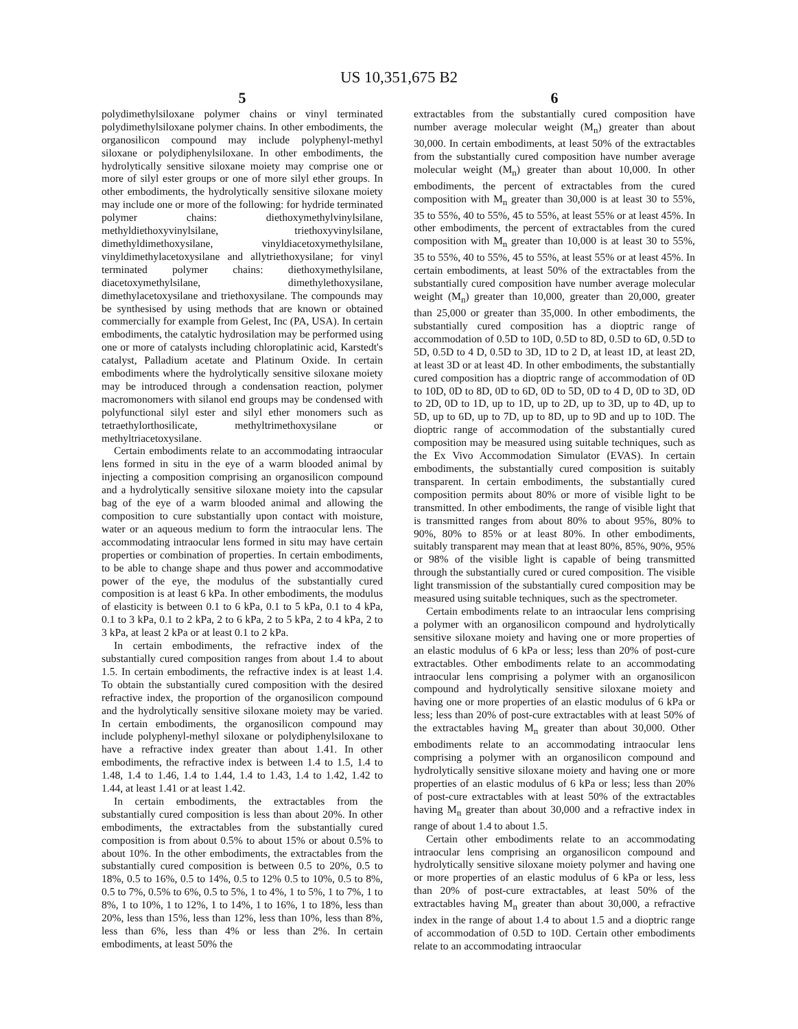US 10,351,675 B2
5
polydimethylsiloxane polymer chains or vinyl terminated polydimethylsiloxane polymer chains. In other embodiments, the organosilicon compound may include polyphenyl-methyl siloxane or polydiphenylsiloxane. In other embodiments, the hydrolytically sensitive siloxane moiety may comprise one or more of silyl ester groups or one of more silyl ether groups. In other embodiments, the hydrolytically sensitive siloxane moiety may include one or more of the following: for hydride terminated polymer chains: diethoxymethylvinylsilane, methyldiethoxyvinylsilane, triethoxyvinylsilane, dimethyldimethoxysilane, vinyldiacetoxymethylsilane, vinyldimethylacetoxysilane and allytriethoxysilane; for vinyl terminated polymer chains: diethoxymethylsilane, diacetoxymethylsilane, dimethylethoxysilane, dimethylacetoxysilane and triethoxysilane. The compounds may be synthesised by using methods that are known or obtained commercially for example from Gelest, Inc (PA, USA). In certain embodiments, the catalytic hydrosilation may be performed using one or more of catalysts including chloroplatinic acid, Karstedt's catalyst, Palladium acetate and Platinum Oxide. In certain embodiments where the hydrolytically sensitive siloxane moiety may be introduced through a condensation reaction, polymer macromonomers with silanol end groups may be condensed with polyfunctional silyl ester and silyl ether monomers such as tetraethylorthosilicate, methyltrimethoxysilane or methyltriacetoxysilane.
Certain embodiments relate to an accommodating intraocular lens formed in situ in the eye of a warm blooded animal by injecting a composition comprising an organosilicon compound and a hydrolytically sensitive siloxane moiety into the capsular bag of the eye of a warm blooded animal and allowing the composition to cure substantially upon contact with moisture, water or an aqueous medium to form the intraocular lens. The accommodating intraocular lens formed in situ may have certain properties or combination of properties. In certain embodiments, to be able to change shape and thus power and accommodative power of the eye, the modulus of the substantially cured composition is at least 6 kPa. In other embodiments, the modulus of elasticity is between 0.1 to 6 kPa, 0.1 to 5 kPa, 0.1 to 4 kPa, 0.1 to 3 kPa, 0.1 to 2 kPa, 2 to 6 kPa, 2 to 5 kPa, 2 to 4 kPa, 2 to 3 kPa, at least 2 kPa or at least 0.1 to 2 kPa.
In certain embodiments, the refractive index of the substantially cured composition ranges from about 1.4 to about 1.5. In certain embodiments, the refractive index is at least 1.4. To obtain the substantially cured composition with the desired refractive index, the proportion of the organosilicon compound and the hydrolytically sensitive siloxane moiety may be varied. In certain embodiments, the organosilicon compound may include polyphenyl-methyl siloxane or polydiphenylsiloxane to have a refractive index greater than about 1.41. In other embodiments, the refractive index is between 1.4 to 1.5, 1.4 to 1.48, 1.4 to 1.46, 1.4 to 1.44, 1.4 to 1.43, 1.4 to 1.42, 1.42 to 1.44, at least 1.41 or at least 1.42.
In certain embodiments, the extractables from the substantially cured composition is less than about 20%. In other embodiments, the extractables from the substantially cured composition is from about 0.5% to about 15% or about 0.5% to about 10%. In the other embodiments, the extractables from the substantially cured composition is between 0.5 to 20%, 0.5 to 18%, 0.5 to 16%, 0.5 to 14%, 0.5 to 12% 0.5 to 10%, 0.5 to 8%, 0.5 to 7%, 0.5% to 6%, 0.5 to 5%, 1 to 4%, 1 to 5%, 1 to 7%, 1 to 8%, 1 to 10%, 1 to 12%, 1 to 14%, 1 to 16%, 1 to 18%, less than 20%, less than 15%, less than 12%, less than 10%, less than 8%, less than 6%, less than 4% or less than 2%. In certain embodiments, at least 50% the
6
extractables from the substantially cured composition have number average molecular weight (M<sub>n</sub>) greater than about 30,000. In certain embodiments, at least 50% of the extractables from the substantially cured composition have number average molecular weight (M<sub>n</sub>) greater than about 10,000. In other embodiments, the percent of extractables from the cured composition with M<sub>n</sub> greater than 30,000 is at least 30 to 55%, 35 to 55%, 40 to 55%, 45 to 55%, at least 55% or at least 45%. In other embodiments, the percent of extractables from the cured composition with M<sub>n</sub> greater than 10,000 is at least 30 to 55%, 35 to 55%, 40 to 55%, 45 to 55%, at least 55% or at least 45%. In certain embodiments, at least 50% of the extractables from the substantially cured composition have number average molecular weight (M<sub>n</sub>) greater than 10,000, greater than 20,000, greater than 25,000 or greater than 35,000. In other embodiments, the substantially cured composition has a dioptric range of accommodation of 0.5D to 10D, 0.5D to 8D, 0.5D to 6D, 0.5D to 5D, 0.5D to 4 D, 0.5D to 3D, 1D to 2 D, at least 1D, at least 2D, at least 3D or at least 4D. In other embodiments, the substantially cured composition has a dioptric range of accommodation of 0D to 10D, 0D to 8D, 0D to 6D, 0D to 5D, 0D to 4 D, 0D to 3D, 0D to 2D, 0D to 1D, up to 1D, up to 2D, up to 3D, up to 4D, up to 5D, up to 6D, up to 7D, up to 8D, up to 9D and up to 10D. The dioptric range of accommodation of the substantially cured composition may be measured using suitable techniques, such as the Ex Vivo Accommodation Simulator (EVAS). In certain embodiments, the substantially cured composition is suitably transparent. In certain embodiments, the substantially cured composition permits about 80% or more of visible light to be transmitted. In other embodiments, the range of visible light that is transmitted ranges from about 80% to about 95%, 80% to 90%, 80% to 85% or at least 80%. In other embodiments, suitably transparent may mean that at least 80%, 85%, 90%, 95% or 98% of the visible light is capable of being transmitted through the substantially cured or cured composition. The visible light transmission of the substantially cured composition may be measured using suitable techniques, such as the spectrometer.
Certain embodiments relate to an intraocular lens comprising a polymer with an organosilicon compound and hydrolytically sensitive siloxane moiety and having one or more properties of an elastic modulus of 6 kPa or less; less than 20% of post-cure extractables. Other embodiments relate to an accommodating intraocular lens comprising a polymer with an organosilicon compound and hydrolytically sensitive siloxane moiety and having one or more properties of an elastic modulus of 6 kPa or less; less than 20% of post-cure extractables with at least 50% of the extractables having M<sub>n</sub> greater than about 30,000. Other embodiments relate to an accommodating intraocular lens comprising a polymer with an organosilicon compound and hydrolytically sensitive siloxane moiety and having one or more properties of an elastic modulus of 6 kPa or less; less than 20% of post-cure extractables with at least 50% of the extractables having M<sub>n</sub> greater than about 30,000 and a refractive index in range of about 1.4 to about 1.5.
Certain other embodiments relate to an accommodating intraocular lens comprising an organosilicon compound and hydrolytically sensitive siloxane moiety polymer and having one or more properties of an elastic modulus of 6 kPa or less, less than 20% of post-cure extractables, at least 50% of the extractables having M<sub>n</sub> greater than about 30,000, a refractive index in the range of about 1.4 to about 1.5 and a dioptric range of accommodation of 0.5D to 10D. Certain other embodiments relate to an accommodating intraocular